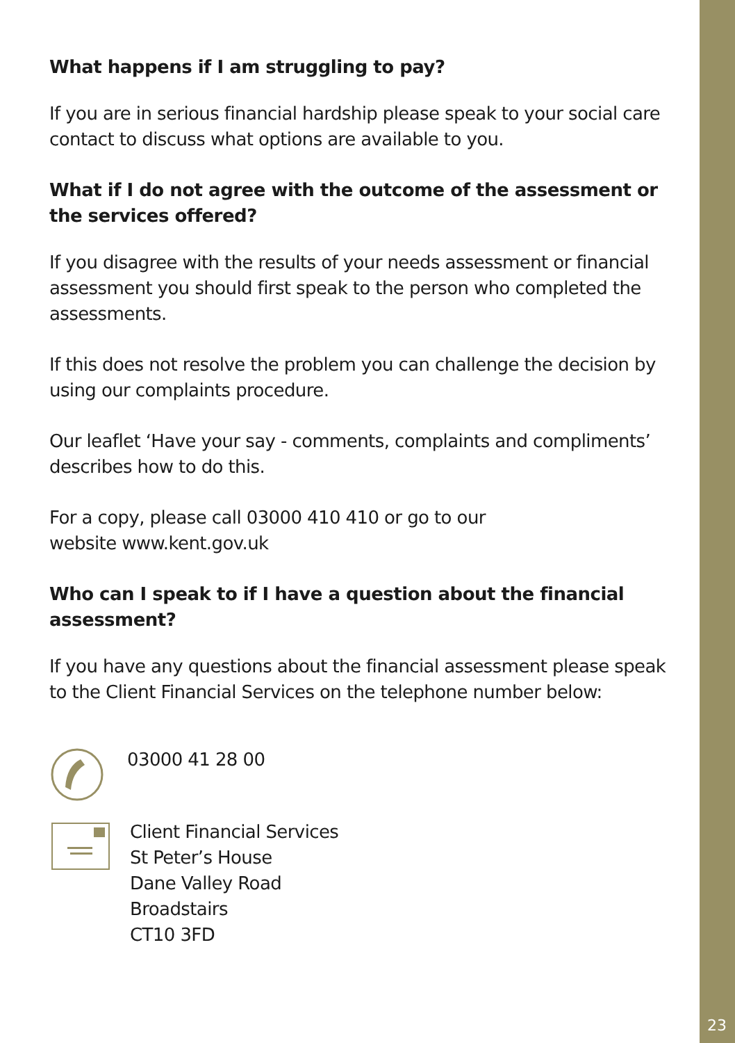What happens if I am struggling to pay?
If you are in serious financial hardship please speak to your social care contact to discuss what options are available to you.
What if I do not agree with the outcome of the assessment or the services offered?
If you disagree with the results of your needs assessment or financial assessment you should first speak to the person who completed the assessments.
If this does not resolve the problem you can challenge the decision by using our complaints procedure.
Our leaflet ‘Have your say - comments, complaints and compliments’ describes how to do this.
For a copy, please call 03000 410 410 or go to our
website www.kent.gov.uk
Who can I speak to if I have a question about the financial assessment?
If you have any questions about the financial assessment please speak to the Client Financial Services on the telephone number below:
03000 41 28 00
Client Financial Services
St Peter’s House
Dane Valley Road
Broadstairs
CT10 3FD
23